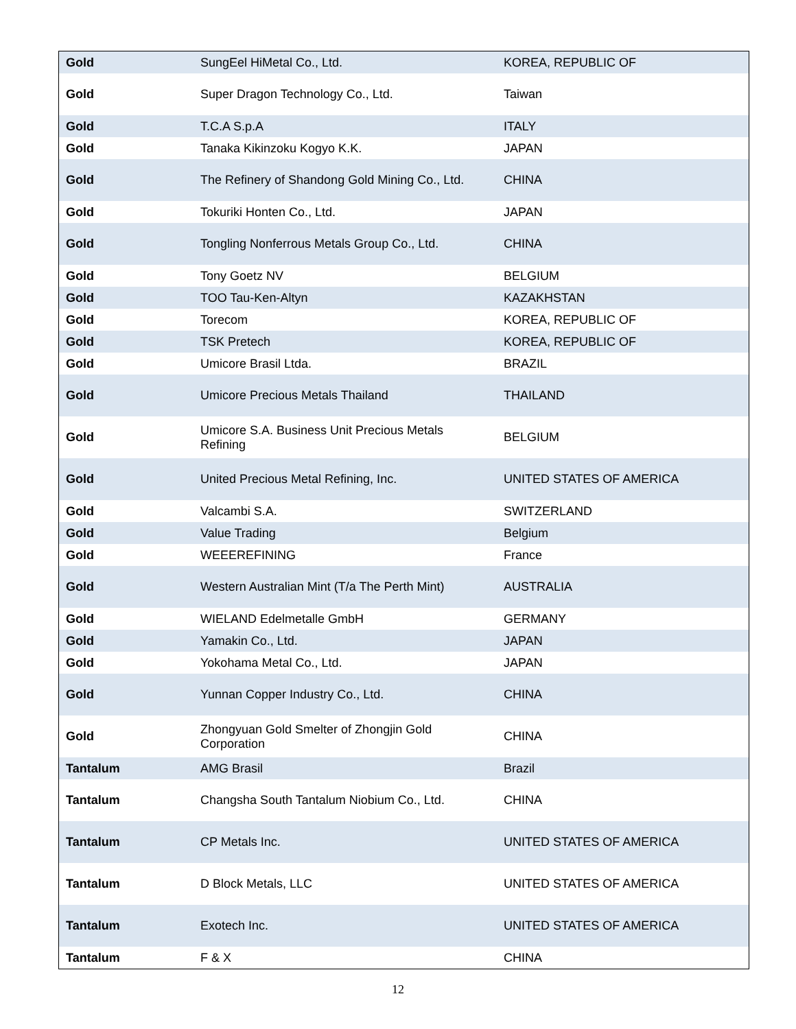| Gold | SungEel HiMetal Co., Ltd. | KOREA, REPUBLIC OF |
| Gold | Super Dragon Technology Co., Ltd. | Taiwan |
| Gold | T.C.A S.p.A | ITALY |
| Gold | Tanaka Kikinzoku Kogyo K.K. | JAPAN |
| Gold | The Refinery of Shandong Gold Mining Co., Ltd. | CHINA |
| Gold | Tokuriki Honten Co., Ltd. | JAPAN |
| Gold | Tongling Nonferrous Metals Group Co., Ltd. | CHINA |
| Gold | Tony Goetz NV | BELGIUM |
| Gold | TOO Tau-Ken-Altyn | KAZAKHSTAN |
| Gold | Torecom | KOREA, REPUBLIC OF |
| Gold | TSK Pretech | KOREA, REPUBLIC OF |
| Gold | Umicore Brasil Ltda. | BRAZIL |
| Gold | Umicore Precious Metals Thailand | THAILAND |
| Gold | Umicore S.A. Business Unit Precious Metals Refining | BELGIUM |
| Gold | United Precious Metal Refining, Inc. | UNITED STATES OF AMERICA |
| Gold | Valcambi S.A. | SWITZERLAND |
| Gold | Value Trading | Belgium |
| Gold | WEEEREFINING | France |
| Gold | Western Australian Mint (T/a The Perth Mint) | AUSTRALIA |
| Gold | WIELAND Edelmetalle GmbH | GERMANY |
| Gold | Yamakin Co., Ltd. | JAPAN |
| Gold | Yokohama Metal Co., Ltd. | JAPAN |
| Gold | Yunnan Copper Industry Co., Ltd. | CHINA |
| Gold | Zhongyuan Gold Smelter of Zhongjin Gold Corporation | CHINA |
| Tantalum | AMG Brasil | Brazil |
| Tantalum | Changsha South Tantalum Niobium Co., Ltd. | CHINA |
| Tantalum | CP Metals Inc. | UNITED STATES OF AMERICA |
| Tantalum | D Block Metals, LLC | UNITED STATES OF AMERICA |
| Tantalum | Exotech Inc. | UNITED STATES OF AMERICA |
| Tantalum | F & X | CHINA |
12